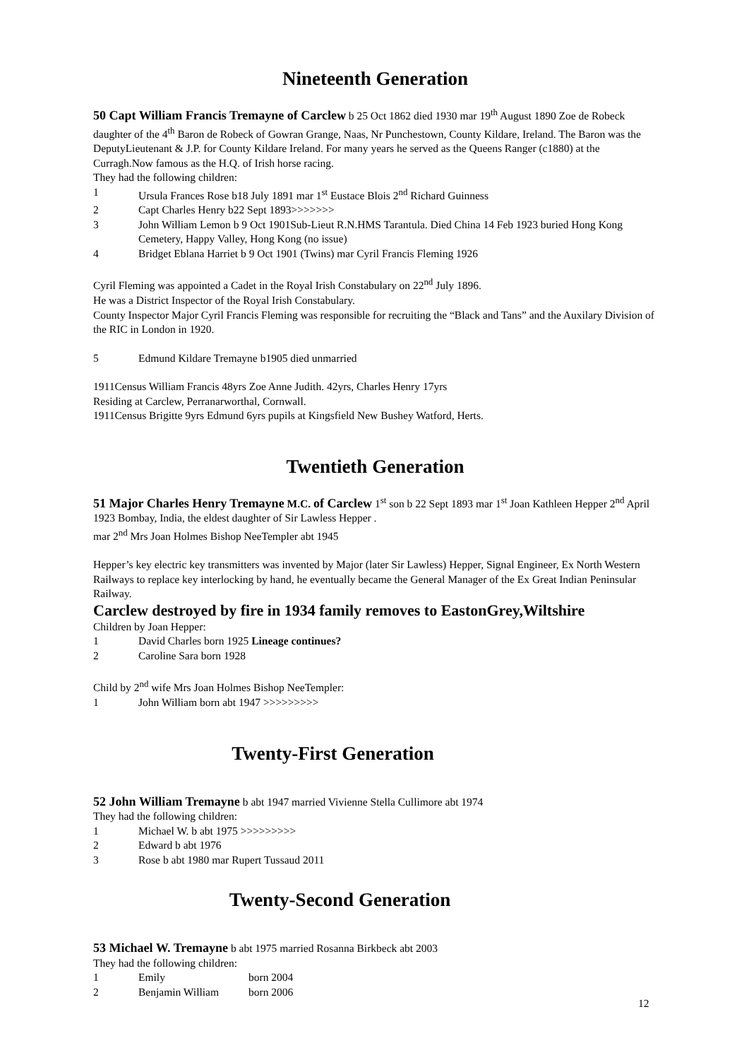Nineteenth Generation
50 Capt William Francis Tremayne of Carclew b 25 Oct 1862 died 1930 mar 19<sup>th</sup> August 1890 Zoe de Robeck daughter of the 4<sup>th</sup> Baron de Robeck of Gowran Grange, Naas, Nr Punchestown, County Kildare, Ireland. The Baron was the DeputyLieutenant & J.P. for County Kildare Ireland. For many years he served as the Queens Ranger (c1880) at the Curragh.Now famous as the H.Q. of Irish horse racing.
They had the following children:
1 Ursula Frances Rose b18 July 1891 mar 1<sup>st</sup> Eustace Blois 2<sup>nd</sup> Richard Guinness
2 Capt Charles Henry b22 Sept 1893>>>>>>>
3 John William Lemon b 9 Oct 1901Sub-Lieut R.N.HMS Tarantula. Died China 14 Feb 1923 buried Hong Kong Cemetery, Happy Valley, Hong Kong (no issue)
4 Bridget Eblana Harriet b 9 Oct 1901 (Twins) mar Cyril Francis Fleming 1926
Cyril Fleming was appointed a Cadet in the Royal Irish Constabulary on 22<sup>nd</sup> July 1896.
He was a District Inspector of the Royal Irish Constabulary.
County Inspector Major Cyril Francis Fleming was responsible for recruiting the “Black and Tans” and the Auxilary Division of the RIC in London in 1920.
5 Edmund Kildare Tremayne b1905 died unmarried
1911Census William Francis 48yrs Zoe Anne Judith. 42yrs, Charles Henry 17yrs
Residing at Carclew, Perranarworthal, Cornwall.
1911Census Brigitte 9yrs Edmund 6yrs pupils at Kingsfield New Bushey Watford, Herts.
Twentieth Generation
51 Major Charles Henry Tremayne M.C. of Carclew 1<sup>st</sup> son b 22 Sept 1893 mar 1<sup>st</sup> Joan Kathleen Hepper 2<sup>nd</sup> April 1923 Bombay, India, the eldest daughter of Sir Lawless Hepper .
mar 2<sup>nd</sup> Mrs Joan Holmes Bishop NeeTempler abt 1945
Hepper’s key electric key transmitters was invented by Major (later Sir Lawless) Hepper, Signal Engineer, Ex North Western Railways to replace key interlocking by hand, he eventually became the General Manager of the Ex Great Indian Peninsular Railway.
Carclew destroyed by fire in 1934 family removes to EastonGrey,Wiltshire
Children by Joan Hepper:
1 David Charles born 1925 Lineage continues?
2 Caroline Sara born 1928
Child by 2<sup>nd</sup> wife Mrs Joan Holmes Bishop NeeTempler:
1 John William born abt 1947 >>>>>>>>>
Twenty-First Generation
52 John William Tremayne b abt 1947 married Vivienne Stella Cullimore abt 1974
They had the following children:
1 Michael W. b abt 1975 >>>>>>>>>
2 Edward b abt 1976
3 Rose b abt 1980 mar Rupert Tussaud 2011
Twenty-Second Generation
53 Michael W. Tremayne b abt 1975 married Rosanna Birkbeck abt 2003
They had the following children:
1 Emily born 2004
2 Benjamin William born 2006
12